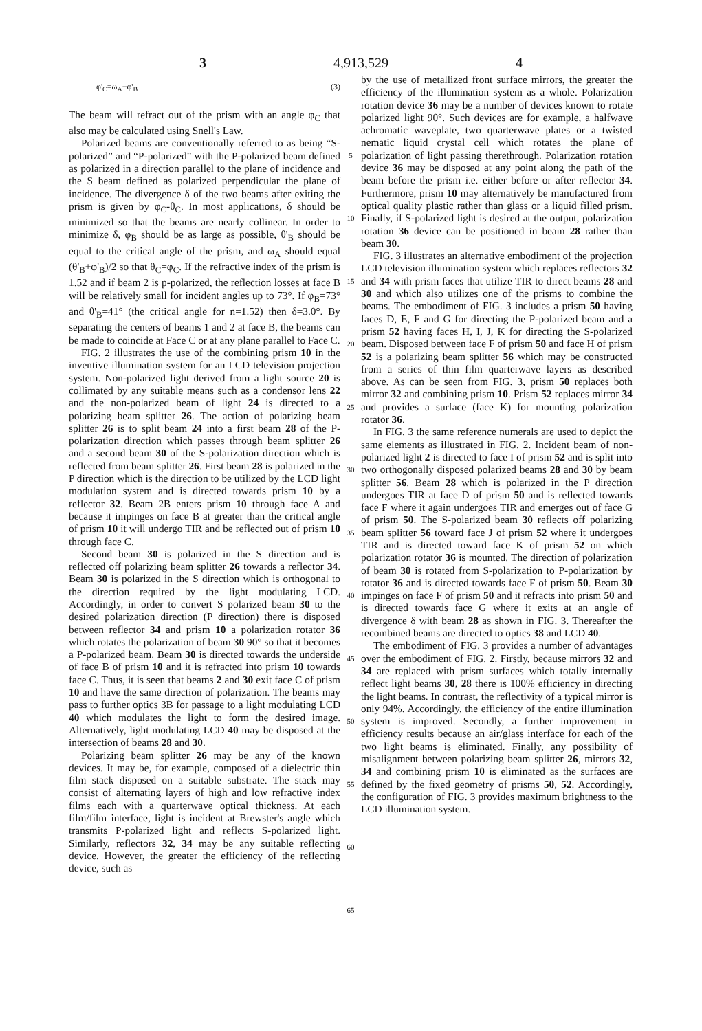3 4,913,529 4
φ'<sub>C</sub>=ω<sub>A</sub>−φ'<sub>B</sub> (3)
The beam will refract out of the prism with an angle φ<sub>C</sub> that also may be calculated using Snell's Law.
Polarized beams are conventionally referred to as being “S-polarized” and “P-polarized” with the P-polarized beam defined as polarized in a direction parallel to the plane of incidence and the S beam defined as polarized perpendicular the plane of incidence. The divergence δ of the two beams after exiting the prism is given by φ<sub>C</sub>-θ<sub>C</sub>. In most applications, δ should be minimized so that the beams are nearly collinear. In order to minimize δ, φ<sub>B</sub> should be as large as possible, θ'<sub>B</sub> should be equal to the critical angle of the prism, and ω<sub>A</sub> should equal (θ'<sub>B</sub>+φ'<sub>B</sub>)/2 so that θ<sub>C</sub>=φ<sub>C</sub>. If the refractive index of the prism is 1.52 and if beam 2 is p-polarized, the reflection losses at face B will be relatively small for incident angles up to 73°. If φ<sub>B</sub>=73° and θ'<sub>B</sub>=41° (the critical angle for n=1.52) then δ=3.0°. By separating the centers of beams 1 and 2 at face B, the beams can be made to coincide at Face C or at any plane parallel to Face C.
FIG. 2 illustrates the use of the combining prism 10 in the inventive illumination system for an LCD television projection system. Non-polarized light derived from a light source 20 is collimated by any suitable means such as a condensor lens 22 and the non-polarized beam of light 24 is directed to a polarizing beam splitter 26. The action of polarizing beam splitter 26 is to split beam 24 into a first beam 28 of the P-polarization direction which passes through beam splitter 26 and a second beam 30 of the S-polarization direction which is reflected from beam splitter 26. First beam 28 is polarized in the P direction which is the direction to be utilized by the LCD light modulation system and is directed towards prism 10 by a reflector 32. Beam 2B enters prism 10 through face A and because it impinges on face B at greater than the critical angle of prism 10 it will undergo TIR and be reflected out of prism 10 through face C.
Second beam 30 is polarized in the S direction and is reflected off polarizing beam splitter 26 towards a reflector 34. Beam 30 is polarized in the S direction which is orthogonal to the direction required by the light modulating LCD. Accordingly, in order to convert S polarized beam 30 to the desired polarization direction (P direction) there is disposed between reflector 34 and prism 10 a polarization rotator 36 which rotates the polarization of beam 30 90° so that it becomes a P-polarized beam. Beam 30 is directed towards the underside of face B of prism 10 and it is refracted into prism 10 towards face C. Thus, it is seen that beams 2 and 30 exit face C of prism 10 and have the same direction of polarization. The beams may pass to further optics 3B for passage to a light modulating LCD 40 which modulates the light to form the desired image. Alternatively, light modulating LCD 40 may be disposed at the intersection of beams 28 and 30.
Polarizing beam splitter 26 may be any of the known devices. It may be, for example, composed of a dielectric thin film stack disposed on a suitable substrate. The stack may consist of alternating layers of high and low refractive index films each with a quarterwave optical thickness. At each film/film interface, light is incident at Brewster's angle which transmits P-polarized light and reflects S-polarized light. Similarly, reflectors 32, 34 may be any suitable reflecting device. However, the greater the efficiency of the reflecting device, such as
5
10
15
20
25
30
35
40
45
50
55
60
65
by the use of metallized front surface mirrors, the greater the efficiency of the illumination system as a whole. Polarization rotation device 36 may be a number of devices known to rotate polarized light 90°. Such devices are for example, a halfwave achromatic waveplate, two quarterwave plates or a twisted nematic liquid crystal cell which rotates the plane of polarization of light passing therethrough. Polarization rotation device 36 may be disposed at any point along the path of the beam before the prism i.e. either before or after reflector 34. Furthermore, prism 10 may alternatively be manufactured from optical quality plastic rather than glass or a liquid filled prism. Finally, if S-polarized light is desired at the output, polarization rotation 36 device can be positioned in beam 28 rather than beam 30.
FIG. 3 illustrates an alternative embodiment of the projection LCD television illumination system which replaces reflectors 32 and 34 with prism faces that utilize TIR to direct beams 28 and 30 and which also utilizes one of the prisms to combine the beams. The embodiment of FIG. 3 includes a prism 50 having faces D, E, F and G for directing the P-polarized beam and a prism 52 having faces H, I, J, K for directing the S-polarized beam. Disposed between face F of prism 50 and face H of prism 52 is a polarizing beam splitter 56 which may be constructed from a series of thin film quarterwave layers as described above. As can be seen from FIG. 3, prism 50 replaces both mirror 32 and combining prism 10. Prism 52 replaces mirror 34 and provides a surface (face K) for mounting polarization rotator 36.
In FIG. 3 the same reference numerals are used to depict the same elements as illustrated in FIG. 2. Incident beam of non-polarized light 2 is directed to face I of prism 52 and is split into two orthogonally disposed polarized beams 28 and 30 by beam splitter 56. Beam 28 which is polarized in the P direction undergoes TIR at face D of prism 50 and is reflected towards face F where it again undergoes TIR and emerges out of face G of prism 50. The S-polarized beam 30 reflects off polarizing beam splitter 56 toward face J of prism 52 where it undergoes TIR and is directed toward face K of prism 52 on which polarization rotator 36 is mounted. The direction of polarization of beam 30 is rotated from S-polarization to P-polarization by rotator 36 and is directed towards face F of prism 50. Beam 30 impinges on face F of prism 50 and it refracts into prism 50 and is directed towards face G where it exits at an angle of divergence δ with beam 28 as shown in FIG. 3. Thereafter the recombined beams are directed to optics 38 and LCD 40.
The embodiment of FIG. 3 provides a number of advantages over the embodiment of FIG. 2. Firstly, because mirrors 32 and 34 are replaced with prism surfaces which totally internally reflect light beams 30, 28 there is 100% efficiency in directing the light beams. In contrast, the reflectivity of a typical mirror is only 94%. Accordingly, the efficiency of the entire illumination system is improved. Secondly, a further improvement in efficiency results because an air/glass interface for each of the two light beams is eliminated. Finally, any possibility of misalignment between polarizing beam splitter 26, mirrors 32, 34 and combining prism 10 is eliminated as the surfaces are defined by the fixed geometry of prisms 50, 52. Accordingly, the configuration of FIG. 3 provides maximum brightness to the LCD illumination system.